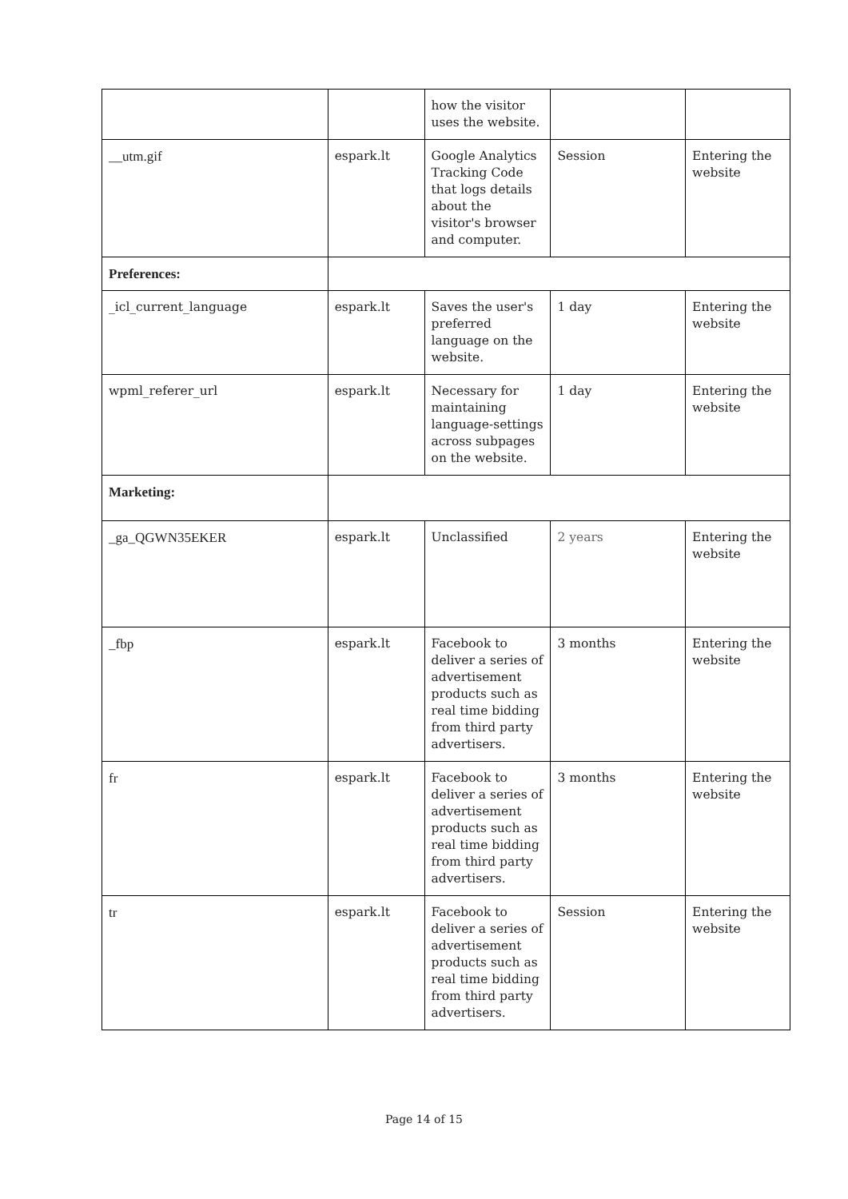| | | how the visitor uses the website. | | |
| __utm.gif | espark.lt | Google Analytics Tracking Code that logs details about the visitor's browser and computer. | Session | Entering the website |
| Preferences: | | | | |
| _icl_current_language | espark.lt | Saves the user's preferred language on the website. | 1 day | Entering the website |
| wpml_referer_url | espark.lt | Necessary for maintaining language-settings across subpages on the website. | 1 day | Entering the website |
| Marketing: | | | | |
| _ga_QGWN35EKER | espark.lt | Unclassified | 2 years | Entering the website |
| _fbp | espark.lt | Facebook to deliver a series of advertisement products such as real time bidding from third party advertisers. | 3 months | Entering the website |
| fr | espark.lt | Facebook to deliver a series of advertisement products such as real time bidding from third party advertisers. | 3 months | Entering the website |
| tr | espark.lt | Facebook to deliver a series of advertisement products such as real time bidding from third party advertisers. | Session | Entering the website |
Page 14 of 15